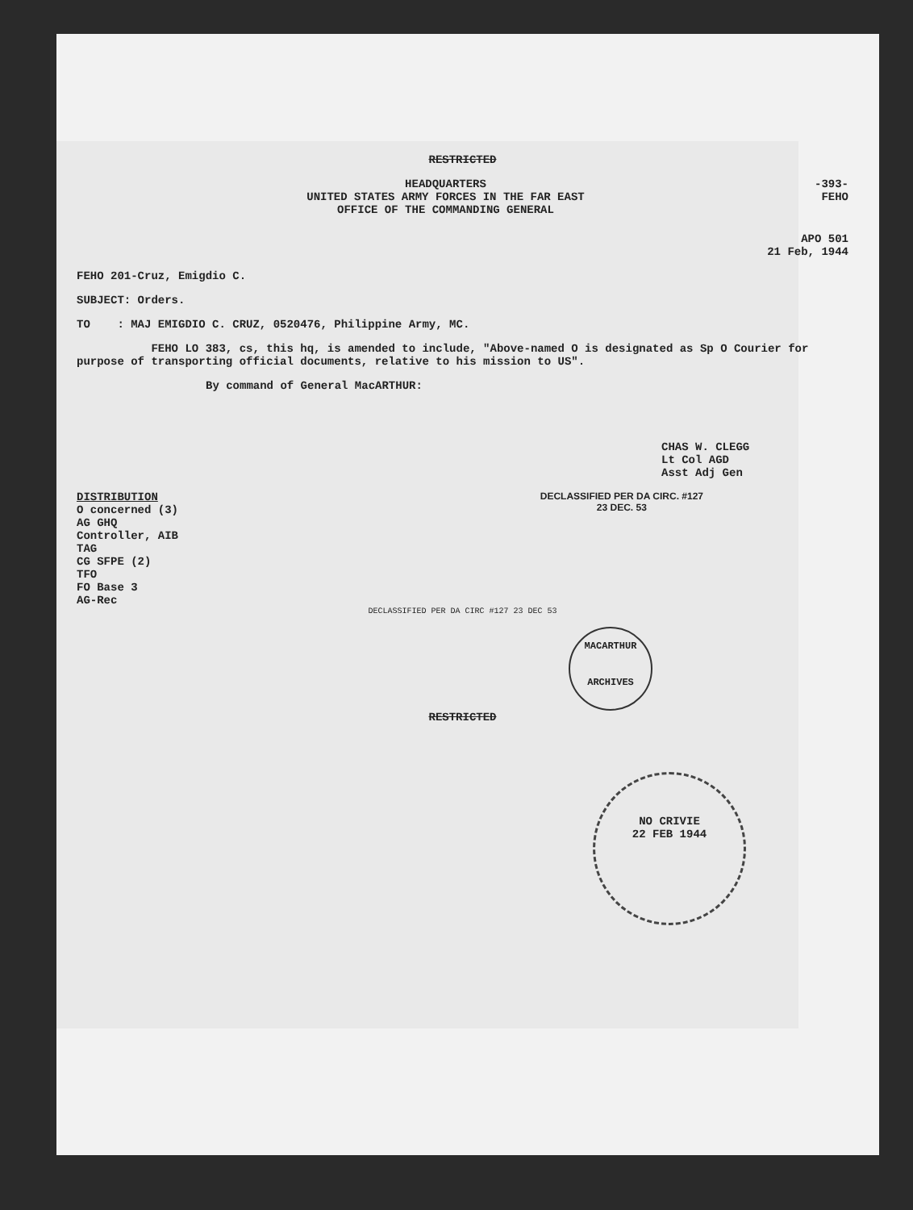RESTRICTED
HEADQUARTERS
UNITED STATES ARMY FORCES IN THE FAR EAST
OFFICE OF THE COMMANDING GENERAL
-393-
FEHO
APO 501
21 Feb, 1944
FEHO 201-Cruz, Emigdio C.
SUBJECT: Orders.
TO : MAJ EMIGDIO C. CRUZ, 0520476, Philippine Army, MC.
FEHO LO 383, cs, this hq, is amended to include, "Above-named O is designated as Sp O Courier for purpose of transporting official documents, relative to his mission to US".
By command of General MacARTHUR:
CHAS W. CLEGG
Lt Col AGD
Asst Adj Gen
DISTRIBUTION
O concerned (3)
AG GHQ
Controller, AIB
TAG
CG SFPE (2)
TFO
FO Base 3
AG-Rec
DECLASSIFIED PER DA CIRC. #127
23 DEC. 53
DECLASSIFIED PER DA CIRC #127 23 DEC 53
MACARTHUR
ARCHIVES
RESTRICTED
NO CRIVIE
22 FEB 1944